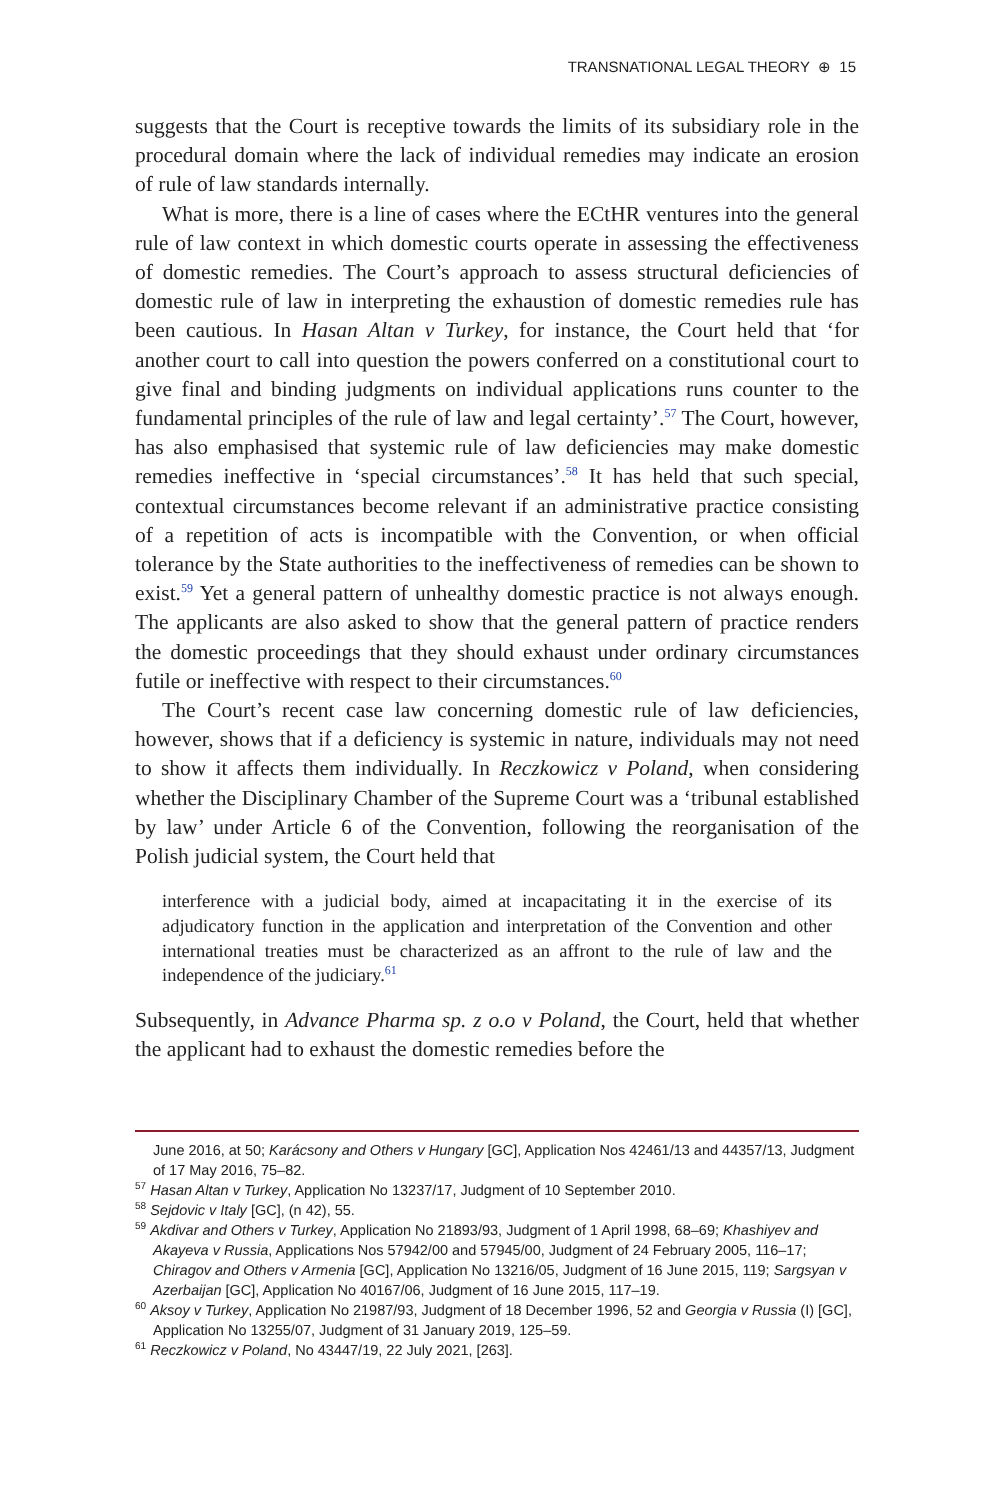TRANSNATIONAL LEGAL THEORY ⊕ 15
suggests that the Court is receptive towards the limits of its subsidiary role in the procedural domain where the lack of individual remedies may indicate an erosion of rule of law standards internally.
What is more, there is a line of cases where the ECtHR ventures into the general rule of law context in which domestic courts operate in assessing the effectiveness of domestic remedies. The Court’s approach to assess structural deficiencies of domestic rule of law in interpreting the exhaustion of domestic remedies rule has been cautious. In Hasan Altan v Turkey, for instance, the Court held that ‘for another court to call into question the powers conferred on a constitutional court to give final and binding judgments on individual applications runs counter to the fundamental principles of the rule of law and legal certainty’.<sup>57</sup> The Court, however, has also emphasised that systemic rule of law deficiencies may make domestic remedies ineffective in ‘special circumstances’.<sup>58</sup> It has held that such special, contextual circumstances become relevant if an administrative practice consisting of a repetition of acts is incompatible with the Convention, or when official tolerance by the State authorities to the ineffectiveness of remedies can be shown to exist.<sup>59</sup> Yet a general pattern of unhealthy domestic practice is not always enough. The applicants are also asked to show that the general pattern of practice renders the domestic proceedings that they should exhaust under ordinary circumstances futile or ineffective with respect to their circumstances.<sup>60</sup>
The Court’s recent case law concerning domestic rule of law deficiencies, however, shows that if a deficiency is systemic in nature, individuals may not need to show it affects them individually. In Reczkowicz v Poland, when considering whether the Disciplinary Chamber of the Supreme Court was a ‘tribunal established by law’ under Article 6 of the Convention, following the reorganisation of the Polish judicial system, the Court held that
interference with a judicial body, aimed at incapacitating it in the exercise of its adjudicatory function in the application and interpretation of the Convention and other international treaties must be characterized as an affront to the rule of law and the independence of the judiciary.<sup>61</sup>
Subsequently, in Advance Pharma sp. z o.o v Poland, the Court, held that whether the applicant had to exhaust the domestic remedies before the
June 2016, at 50; Karácsony and Others v Hungary [GC], Application Nos 42461/13 and 44357/13, Judgment of 17 May 2016, 75–82.
<sup>57</sup> Hasan Altan v Turkey, Application No 13237/17, Judgment of 10 September 2010.
<sup>58</sup> Sejdovic v Italy [GC], (n 42), 55.
<sup>59</sup> Akdivar and Others v Turkey, Application No 21893/93, Judgment of 1 April 1998, 68–69; Khashiyev and Akayeva v Russia, Applications Nos 57942/00 and 57945/00, Judgment of 24 February 2005, 116–17; Chiragov and Others v Armenia [GC], Application No 13216/05, Judgment of 16 June 2015, 119; Sargsyan v Azerbaijan [GC], Application No 40167/06, Judgment of 16 June 2015, 117–19.
<sup>60</sup> Aksoy v Turkey, Application No 21987/93, Judgment of 18 December 1996, 52 and Georgia v Russia (I) [GC], Application No 13255/07, Judgment of 31 January 2019, 125–59.
<sup>61</sup> Reczkowicz v Poland, No 43447/19, 22 July 2021, [263].